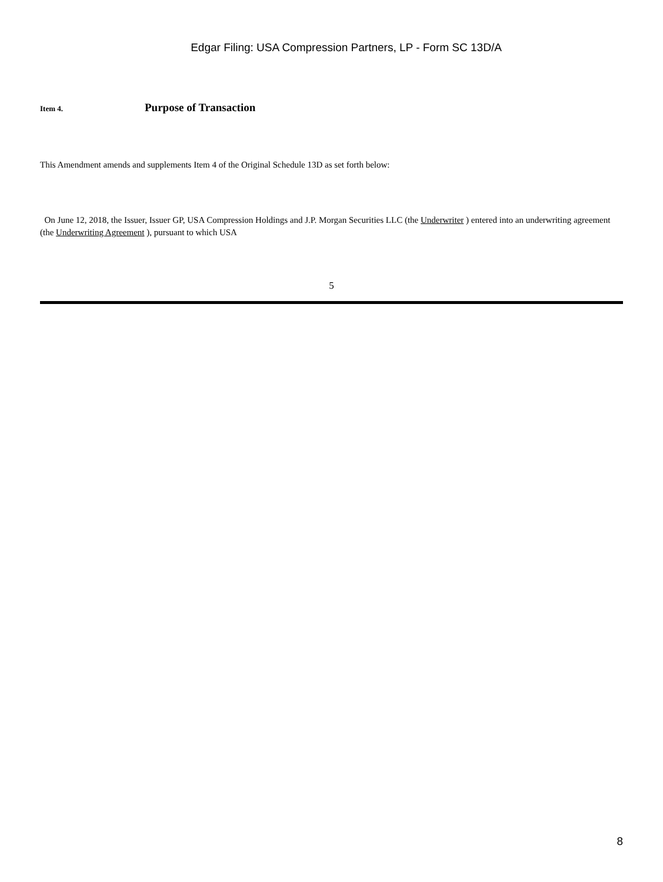Edgar Filing: USA Compression Partners, LP - Form SC 13D/A
Item 4. Purpose of Transaction
This Amendment amends and supplements Item 4 of the Original Schedule 13D as set forth below:
On June 12, 2018, the Issuer, Issuer GP, USA Compression Holdings and J.P. Morgan Securities LLC (the Underwriter ) entered into an underwriting agreement (the Underwriting Agreement ), pursuant to which USA
5
8